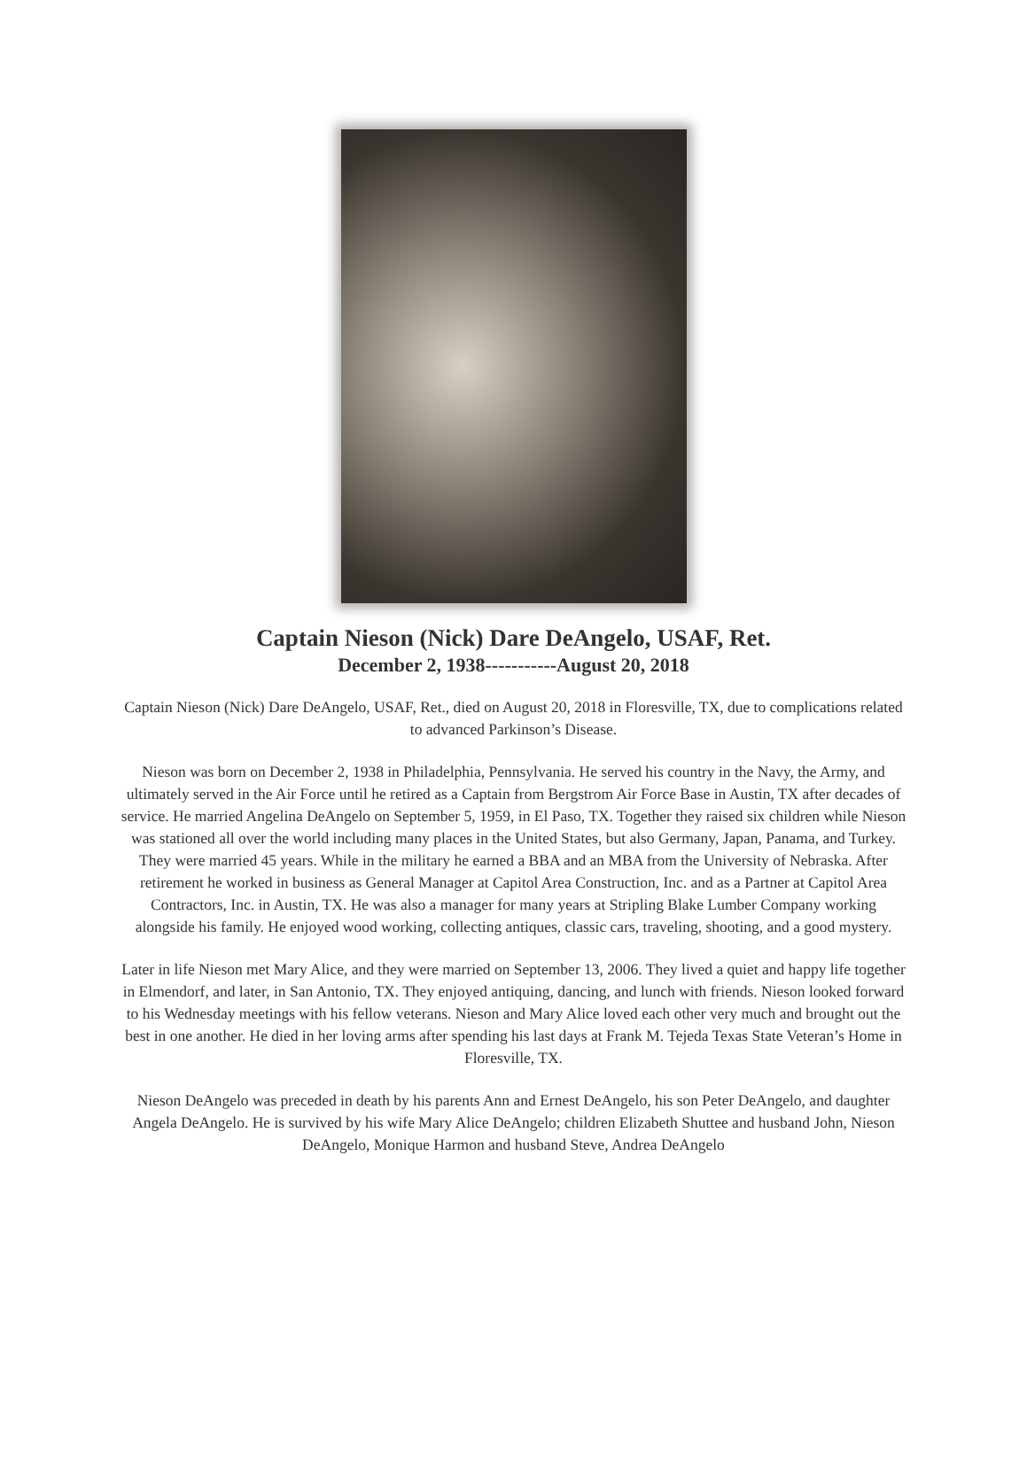Captain Nieson (Nick) Dare DeAngelo, USAF, Ret.
December 2, 1938-----------August 20, 2018
Captain Nieson (Nick) Dare DeAngelo, USAF, Ret., died on August 20, 2018 in Floresville, TX, due to complications related to advanced Parkinson’s Disease.
Nieson was born on December 2, 1938 in Philadelphia, Pennsylvania. He served his country in the Navy, the Army, and ultimately served in the Air Force until he retired as a Captain from Bergstrom Air Force Base in Austin, TX after decades of service. He married Angelina DeAngelo on September 5, 1959, in El Paso, TX. Together they raised six children while Nieson was stationed all over the world including many places in the United States, but also Germany, Japan, Panama, and Turkey. They were married 45 years. While in the military he earned a BBA and an MBA from the University of Nebraska. After retirement he worked in business as General Manager at Capitol Area Construction, Inc. and as a Partner at Capitol Area Contractors, Inc. in Austin, TX. He was also a manager for many years at Stripling Blake Lumber Company working alongside his family. He enjoyed wood working, collecting antiques, classic cars, traveling, shooting, and a good mystery.
Later in life Nieson met Mary Alice, and they were married on September 13, 2006. They lived a quiet and happy life together in Elmendorf, and later, in San Antonio, TX. They enjoyed antiquing, dancing, and lunch with friends. Nieson looked forward to his Wednesday meetings with his fellow veterans. Nieson and Mary Alice loved each other very much and brought out the best in one another. He died in her loving arms after spending his last days at Frank M. Tejeda Texas State Veteran’s Home in Floresville, TX.
Nieson DeAngelo was preceded in death by his parents Ann and Ernest DeAngelo, his son Peter DeAngelo, and daughter Angela DeAngelo. He is survived by his wife Mary Alice DeAngelo; children Elizabeth Shuttee and husband John, Nieson DeAngelo, Monique Harmon and husband Steve, Andrea DeAngelo